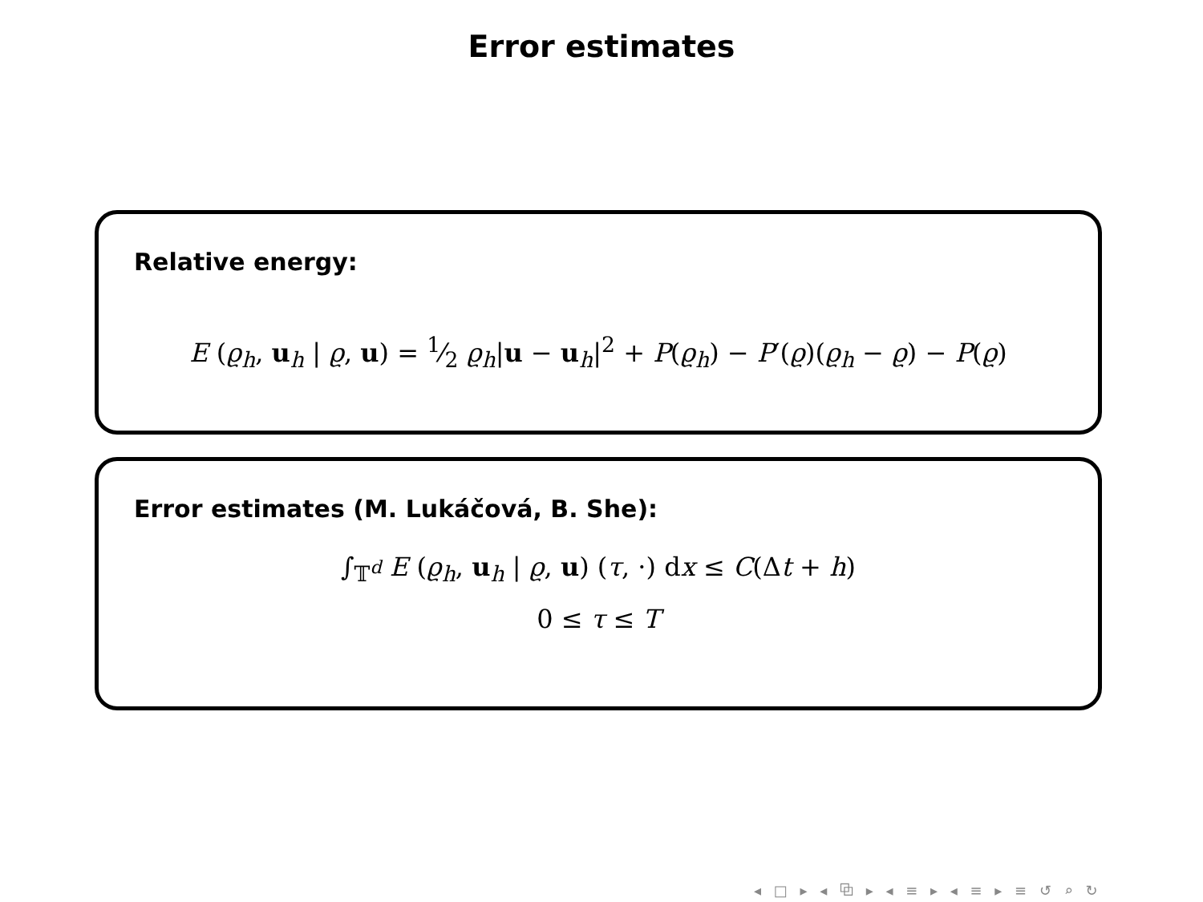Error estimates
Relative energy:
E (ϱ<sub>h</sub>, u<sub>h</sub> | ϱ, u) = 1⁄2 ϱ<sub>h</sub>|u − u<sub>h</sub>|<sup>2</sup> + P(ϱ<sub>h</sub>) − P′(ϱ)(ϱ<sub>h</sub> − ϱ) − P(ϱ)
Error estimates (M. Lukáčová, B. She):
∫<sub>𝕋<sup>d</sup></sub> E (ϱ<sub>h</sub>, u<sub>h</sub> | ϱ, u) (τ, ·) dx ≤ C(Δt + h)
0 ≤ τ ≤ T
◂ □ ▸ ◂ ⧉ ▸ ◂ ≡ ▸ ◂ ≡ ▸ ≡ ↺ ⌕ ↻